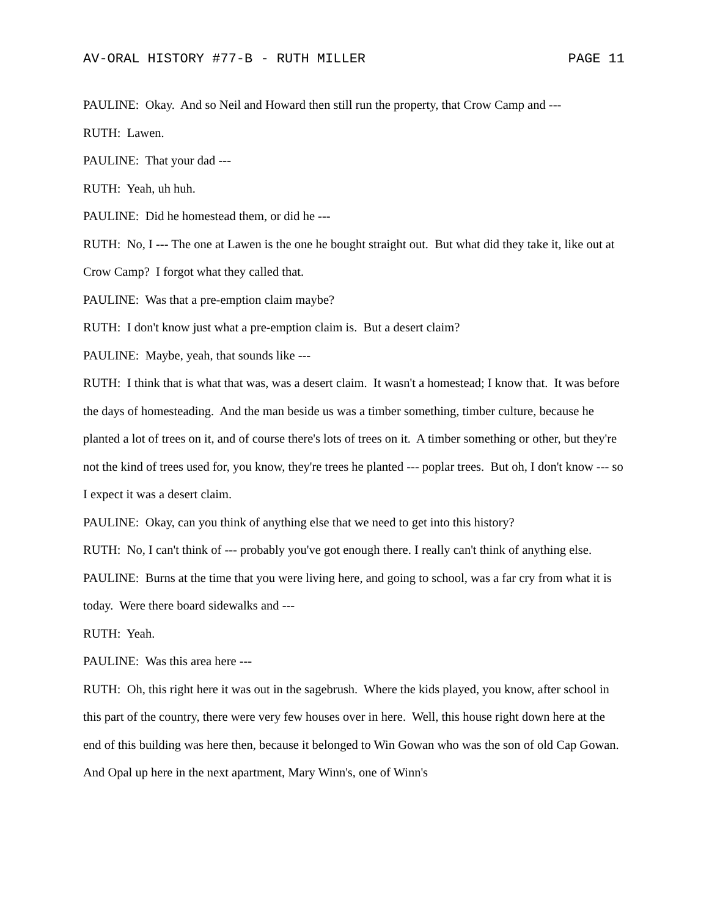AV-ORAL HISTORY #77-B - RUTH MILLER PAGE 11
PAULINE: Okay. And so Neil and Howard then still run the property, that Crow Camp and ---
RUTH: Lawen.
PAULINE: That your dad ---
RUTH: Yeah, uh huh.
PAULINE: Did he homestead them, or did he ---
RUTH: No, I --- The one at Lawen is the one he bought straight out. But what did they take it, like out at Crow Camp? I forgot what they called that.
PAULINE: Was that a pre-emption claim maybe?
RUTH: I don't know just what a pre-emption claim is. But a desert claim?
PAULINE: Maybe, yeah, that sounds like ---
RUTH: I think that is what that was, was a desert claim. It wasn't a homestead; I know that. It was before the days of homesteading. And the man beside us was a timber something, timber culture, because he planted a lot of trees on it, and of course there's lots of trees on it. A timber something or other, but they're not the kind of trees used for, you know, they're trees he planted --- poplar trees. But oh, I don't know --- so I expect it was a desert claim.
PAULINE: Okay, can you think of anything else that we need to get into this history?
RUTH: No, I can't think of --- probably you've got enough there. I really can't think of anything else.
PAULINE: Burns at the time that you were living here, and going to school, was a far cry from what it is today. Were there board sidewalks and ---
RUTH: Yeah.
PAULINE: Was this area here ---
RUTH: Oh, this right here it was out in the sagebrush. Where the kids played, you know, after school in this part of the country, there were very few houses over in here. Well, this house right down here at the end of this building was here then, because it belonged to Win Gowan who was the son of old Cap Gowan. And Opal up here in the next apartment, Mary Winn's, one of Winn's